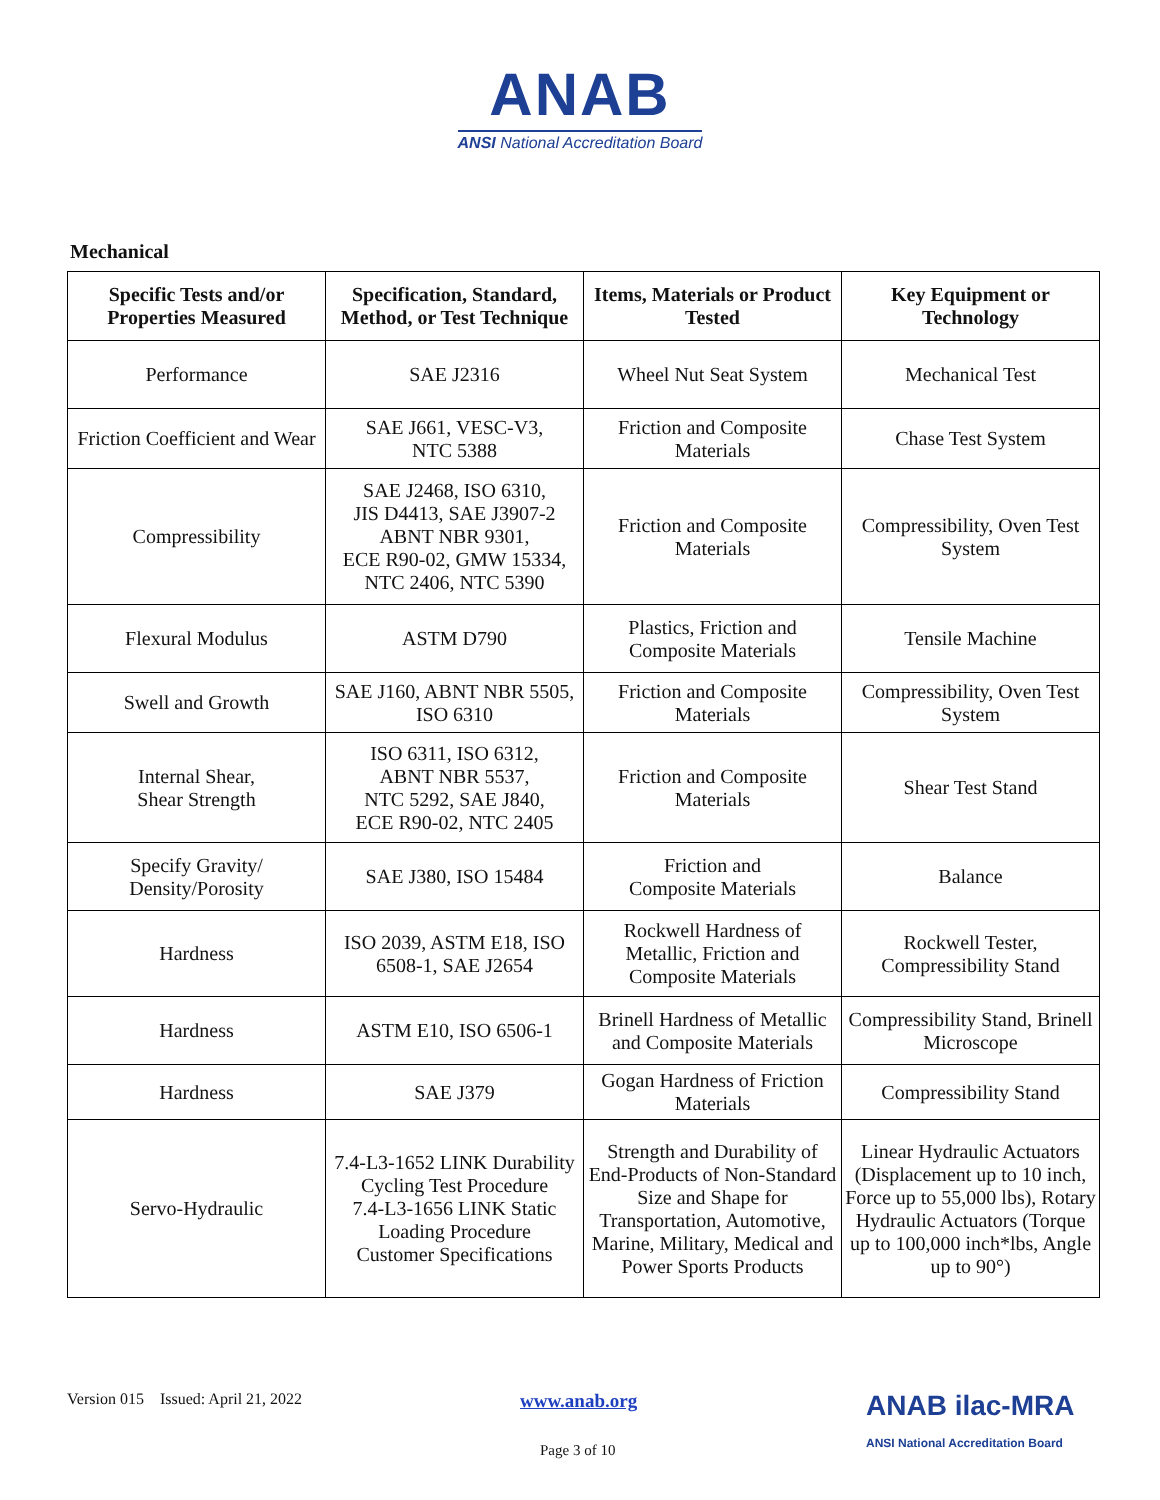ANAB
ANSI National Accreditation Board
Mechanical
| Specific Tests and/or Properties Measured | Specification, Standard, Method, or Test Technique | Items, Materials or Product Tested | Key Equipment or Technology |
| --- | --- | --- | --- |
| Performance | SAE J2316 | Wheel Nut Seat System | Mechanical Test |
| Friction Coefficient and Wear | SAE J661, VESC-V3, NTC 5388 | Friction and Composite Materials | Chase Test System |
| Compressibility | SAE J2468, ISO 6310, JIS D4413, SAE J3907-2 ABNT NBR 9301, ECE R90-02, GMW 15334, NTC 2406, NTC 5390 | Friction and Composite Materials | Compressibility, Oven Test System |
| Flexural Modulus | ASTM D790 | Plastics, Friction and Composite Materials | Tensile Machine |
| Swell and Growth | SAE J160, ABNT NBR 5505, ISO 6310 | Friction and Composite Materials | Compressibility, Oven Test System |
| Internal Shear, Shear Strength | ISO 6311, ISO 6312, ABNT NBR 5537, NTC 5292, SAE J840, ECE R90-02, NTC 2405 | Friction and Composite Materials | Shear Test Stand |
| Specify Gravity/ Density/Porosity | SAE J380, ISO 15484 | Friction and Composite Materials | Balance |
| Hardness | ISO 2039, ASTM E18, ISO 6508-1, SAE J2654 | Rockwell Hardness of Metallic, Friction and Composite Materials | Rockwell Tester, Compressibility Stand |
| Hardness | ASTM E10, ISO 6506-1 | Brinell Hardness of Metallic and Composite Materials | Compressibility Stand, Brinell Microscope |
| Hardness | SAE J379 | Gogan Hardness of Friction Materials | Compressibility Stand |
| Servo-Hydraulic | 7.4-L3-1652 LINK Durability Cycling Test Procedure 7.4-L3-1656 LINK Static Loading Procedure Customer Specifications | Strength and Durability of End-Products of Non-Standard Size and Shape for Transportation, Automotive, Marine, Military, Medical and Power Sports Products | Linear Hydraulic Actuators (Displacement up to 10 inch, Force up to 55,000 lbs), Rotary Hydraulic Actuators (Torque up to 100,000 inch*lbs, Angle up to 90°) |
Version 015 Issued: April 21, 2022
www.anab.org
Page 3 of 10
ANAB ilac-MRA
ANSI National Accreditation Board